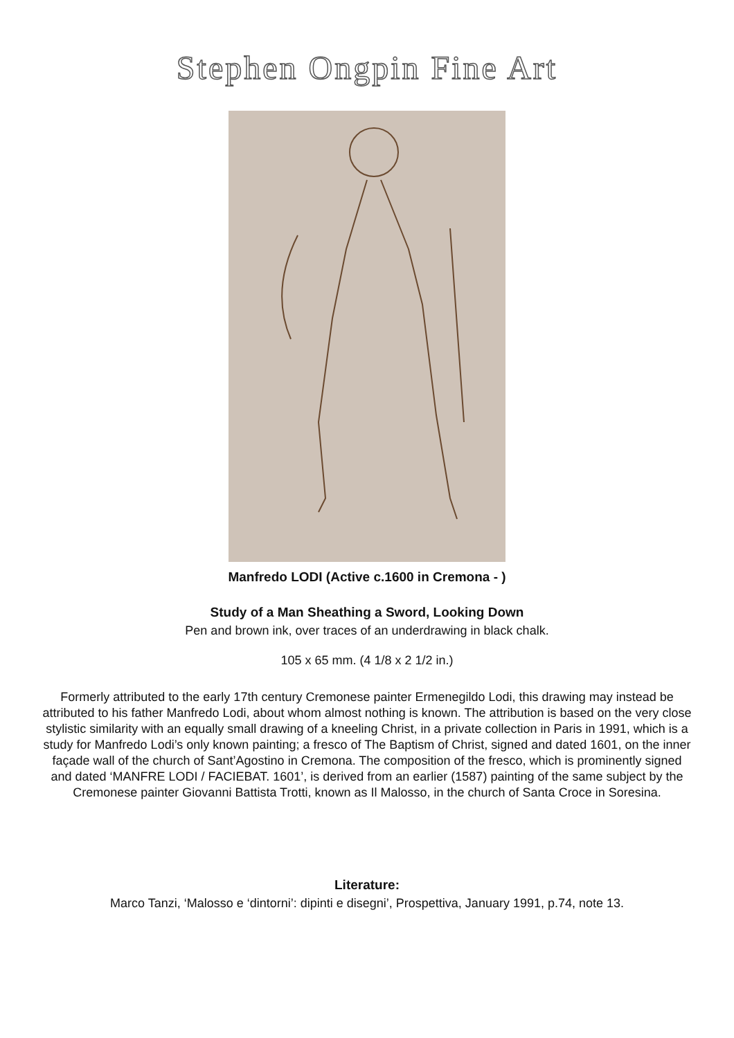Stephen Ongpin Fine Art
Manfredo LODI (Active c.1600 in Cremona - )
Study of a Man Sheathing a Sword, Looking Down
Pen and brown ink, over traces of an underdrawing in black chalk.
105 x 65 mm. (4 1/8 x 2 1/2 in.)
Formerly attributed to the early 17th century Cremonese painter Ermenegildo Lodi, this drawing may instead be attributed to his father Manfredo Lodi, about whom almost nothing is known. The attribution is based on the very close stylistic similarity with an equally small drawing of a kneeling Christ, in a private collection in Paris in 1991, which is a study for Manfredo Lodi’s only known painting; a fresco of The Baptism of Christ, signed and dated 1601, on the inner façade wall of the church of Sant’Agostino in Cremona. The composition of the fresco, which is prominently signed and dated ‘MANFRE LODI / FACIEBAT. 1601’, is derived from an earlier (1587) painting of the same subject by the Cremonese painter Giovanni Battista Trotti, known as Il Malosso, in the church of Santa Croce in Soresina.
Literature:
Marco Tanzi, ‘Malosso e ‘dintorni’: dipinti e disegni’, Prospettiva, January 1991, p.74, note 13.